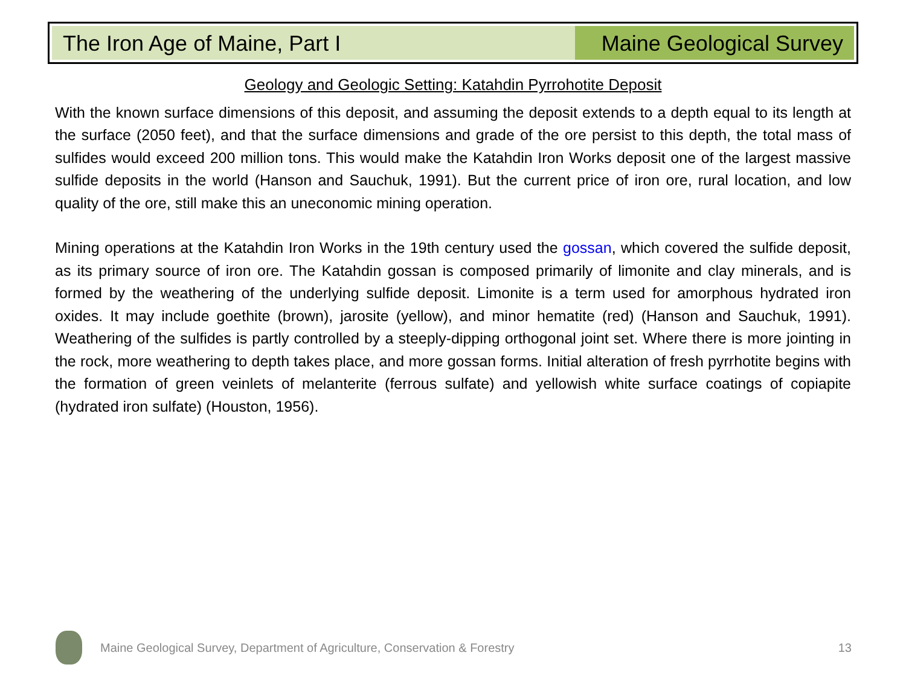The Iron Age of Maine, Part I Maine Geological Survey
Geology and Geologic Setting: Katahdin Pyrrohotite Deposit
With the known surface dimensions of this deposit, and assuming the deposit extends to a depth equal to its length at the surface (2050 feet), and that the surface dimensions and grade of the ore persist to this depth, the total mass of sulfides would exceed 200 million tons. This would make the Katahdin Iron Works deposit one of the largest massive sulfide deposits in the world (Hanson and Sauchuk, 1991). But the current price of iron ore, rural location, and low quality of the ore, still make this an uneconomic mining operation.
Mining operations at the Katahdin Iron Works in the 19th century used the gossan, which covered the sulfide deposit, as its primary source of iron ore. The Katahdin gossan is composed primarily of limonite and clay minerals, and is formed by the weathering of the underlying sulfide deposit. Limonite is a term used for amorphous hydrated iron oxides. It may include goethite (brown), jarosite (yellow), and minor hematite (red) (Hanson and Sauchuk, 1991). Weathering of the sulfides is partly controlled by a steeply-dipping orthogonal joint set. Where there is more jointing in the rock, more weathering to depth takes place, and more gossan forms. Initial alteration of fresh pyrrhotite begins with the formation of green veinlets of melanterite (ferrous sulfate) and yellowish white surface coatings of copiapite (hydrated iron sulfate) (Houston, 1956).
Maine Geological Survey, Department of Agriculture, Conservation & Forestry 13